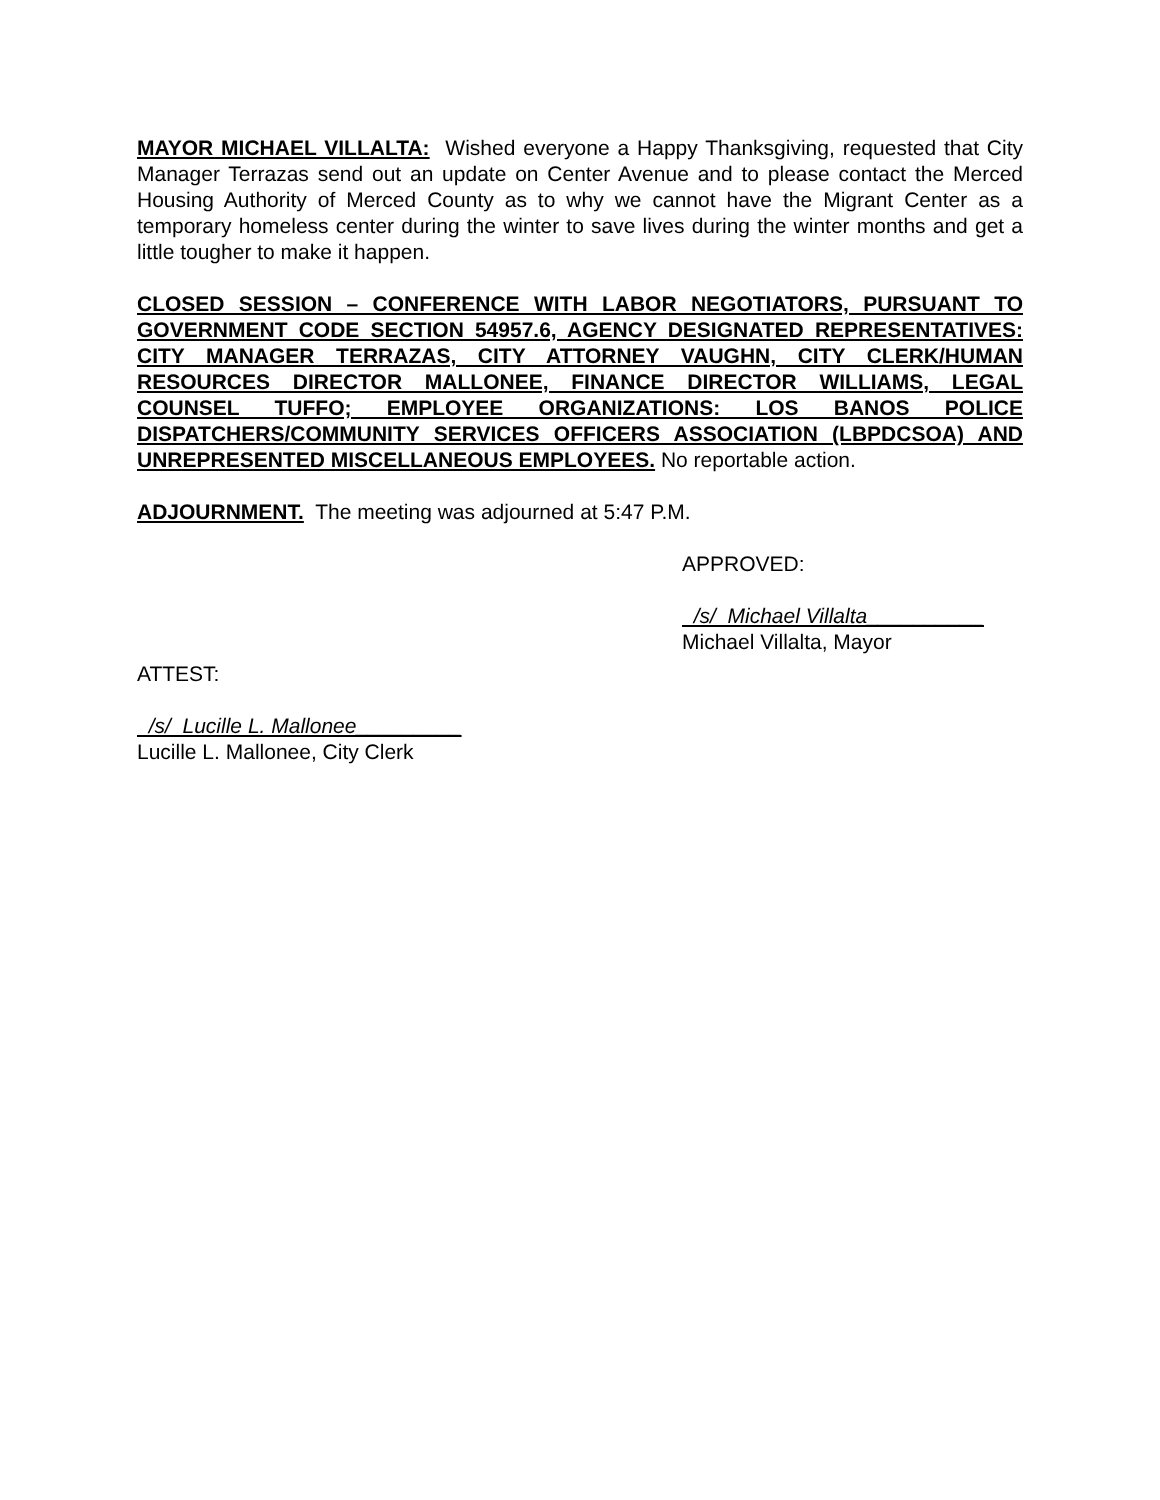MAYOR MICHAEL VILLALTA: Wished everyone a Happy Thanksgiving, requested that City Manager Terrazas send out an update on Center Avenue and to please contact the Merced Housing Authority of Merced County as to why we cannot have the Migrant Center as a temporary homeless center during the winter to save lives during the winter months and get a little tougher to make it happen.
CLOSED SESSION – CONFERENCE WITH LABOR NEGOTIATORS, PURSUANT TO GOVERNMENT CODE SECTION 54957.6, AGENCY DESIGNATED REPRESENTATIVES: CITY MANAGER TERRAZAS, CITY ATTORNEY VAUGHN, CITY CLERK/HUMAN RESOURCES DIRECTOR MALLONEE, FINANCE DIRECTOR WILLIAMS, LEGAL COUNSEL TUFFO; EMPLOYEE ORGANIZATIONS: LOS BANOS POLICE DISPATCHERS/COMMUNITY SERVICES OFFICERS ASSOCIATION (LBPDCSOA) AND UNREPRESENTED MISCELLANEOUS EMPLOYEES. No reportable action.
ADJOURNMENT. The meeting was adjourned at 5:47 P.M.
APPROVED:
/s/ Michael Villalta__________
Michael Villalta, Mayor
ATTEST:
/s/ Lucille L. Mallonee_________
Lucille L. Mallonee, City Clerk